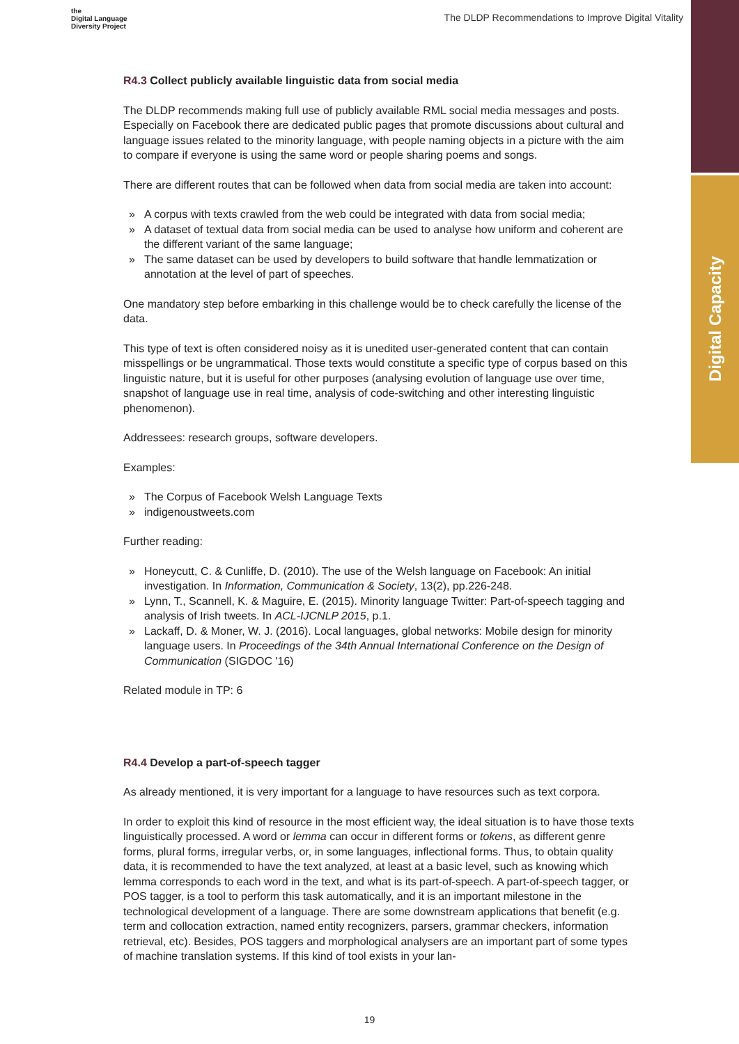Digital Capacity
the
Digital Language
Diversity Project
The DLDP Recommendations to Improve Digital Vitality
R4.3 Collect publicly available linguistic data from social media
The DLDP recommends making full use of publicly available RML social media messages and posts. Especially on Facebook there are dedicated public pages that promote discussions about cultural and language issues related to the minority language, with people naming objects in a picture with the aim to compare if everyone is using the same word or people sharing poems and songs.
There are different routes that can be followed when data from social media are taken into account:
» A corpus with texts crawled from the web could be integrated with data from social media;
» A dataset of textual data from social media can be used to analyse how uniform and coherent are the different variant of the same language;
» The same dataset can be used by developers to build software that handle lemmatization or annotation at the level of part of speeches.
One mandatory step before embarking in this challenge would be to check carefully the license of the data.
This type of text is often considered noisy as it is unedited user-generated content that can contain misspellings or be ungrammatical. Those texts would constitute a specific type of corpus based on this linguistic nature, but it is useful for other purposes (analysing evolution of language use over time, snapshot of language use in real time, analysis of code-switching and other interesting linguistic phenomenon).
Addressees: research groups, software developers.
Examples:
» The Corpus of Facebook Welsh Language Texts
» indigenoustweets.com
Further reading:
» Honeycutt, C. & Cunliffe, D. (2010). The use of the Welsh language on Facebook: An initial investigation. In Information, Communication & Society, 13(2), pp.226-248.
» Lynn, T., Scannell, K. & Maguire, E. (2015). Minority language Twitter: Part-of-speech tagging and analysis of Irish tweets. In ACL-IJCNLP 2015, p.1.
» Lackaff, D. & Moner, W. J. (2016). Local languages, global networks: Mobile design for minority language users. In Proceedings of the 34th Annual International Conference on the Design of Communication (SIGDOC '16)
Related module in TP: 6
R4.4 Develop a part-of-speech tagger
As already mentioned, it is very important for a language to have resources such as text corpora.
In order to exploit this kind of resource in the most efficient way, the ideal situation is to have those texts linguistically processed. A word or lemma can occur in different forms or tokens, as different genre forms, plural forms, irregular verbs, or, in some languages, inflectional forms. Thus, to obtain quality data, it is recommended to have the text analyzed, at least at a basic level, such as knowing which lemma corresponds to each word in the text, and what is its part-of-speech. A part-of-speech tagger, or POS tagger, is a tool to perform this task automatically, and it is an important milestone in the technological development of a language. There are some downstream applications that benefit (e.g. term and collocation extraction, named entity recognizers, parsers, grammar checkers, information retrieval, etc). Besides, POS taggers and morphological analysers are an important part of some types of machine translation systems. If this kind of tool exists in your lan-
19